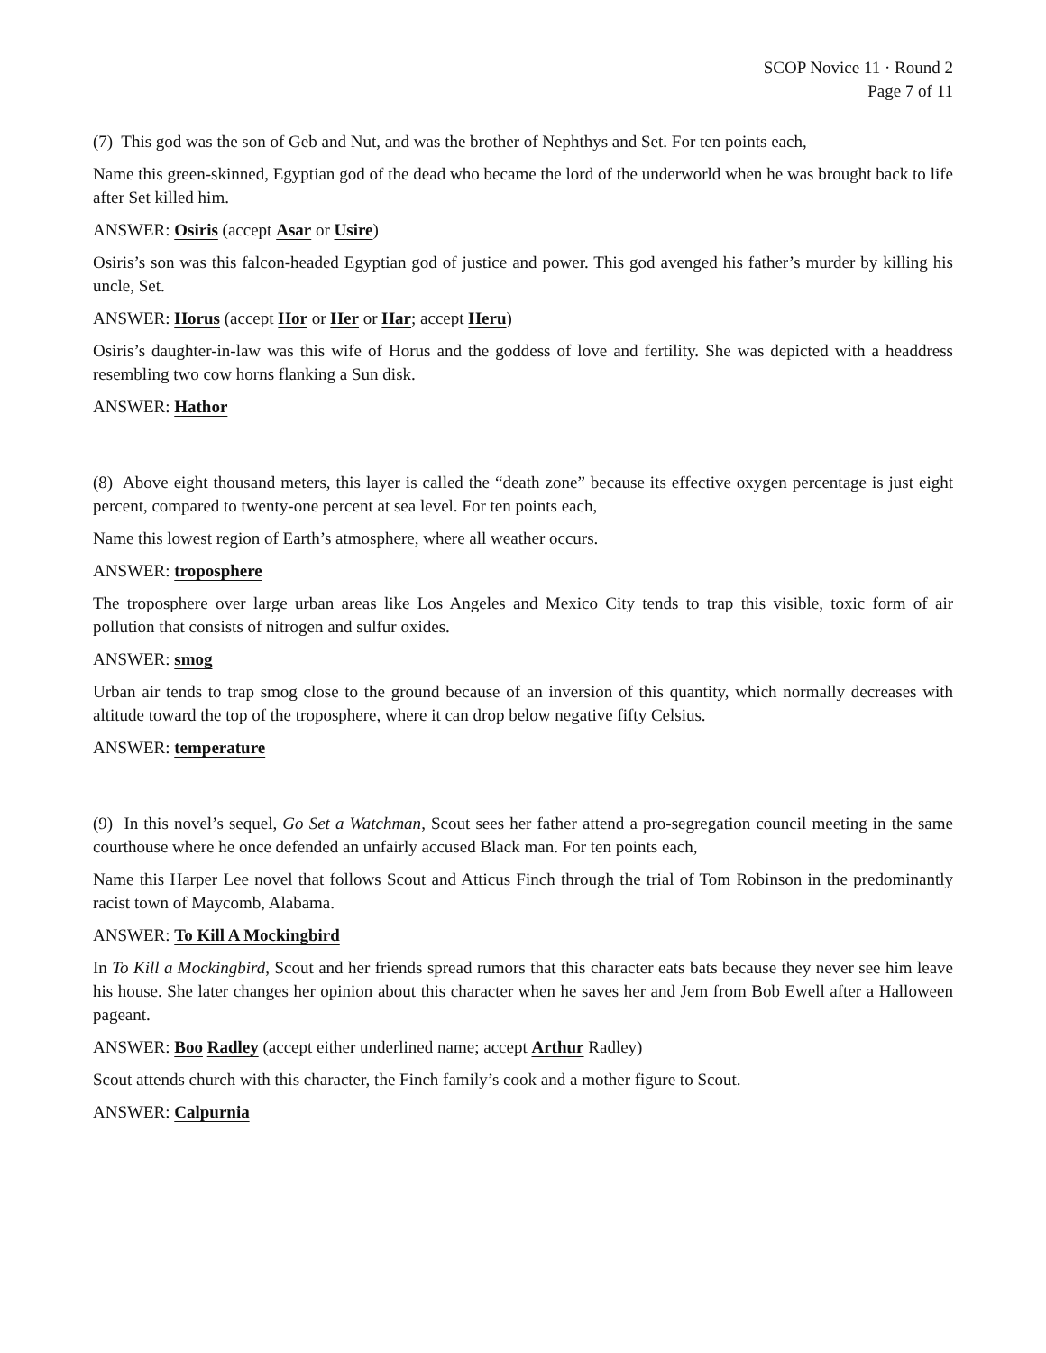SCOP Novice 11 · Round 2
Page 7 of 11
(7) This god was the son of Geb and Nut, and was the brother of Nephthys and Set. For ten points each,
Name this green-skinned, Egyptian god of the dead who became the lord of the underworld when he was brought back to life after Set killed him.
ANSWER: Osiris (accept Asar or Usire)
Osiris’s son was this falcon-headed Egyptian god of justice and power. This god avenged his father’s murder by killing his uncle, Set.
ANSWER: Horus (accept Hor or Her or Har; accept Heru)
Osiris’s daughter-in-law was this wife of Horus and the goddess of love and fertility. She was depicted with a headdress resembling two cow horns flanking a Sun disk.
ANSWER: Hathor
(8) Above eight thousand meters, this layer is called the “death zone” because its effective oxygen percentage is just eight percent, compared to twenty-one percent at sea level. For ten points each,
Name this lowest region of Earth’s atmosphere, where all weather occurs.
ANSWER: troposphere
The troposphere over large urban areas like Los Angeles and Mexico City tends to trap this visible, toxic form of air pollution that consists of nitrogen and sulfur oxides.
ANSWER: smog
Urban air tends to trap smog close to the ground because of an inversion of this quantity, which normally decreases with altitude toward the top of the troposphere, where it can drop below negative fifty Celsius.
ANSWER: temperature
(9) In this novel’s sequel, Go Set a Watchman, Scout sees her father attend a pro-segregation council meeting in the same courthouse where he once defended an unfairly accused Black man. For ten points each,
Name this Harper Lee novel that follows Scout and Atticus Finch through the trial of Tom Robinson in the predominantly racist town of Maycomb, Alabama.
ANSWER: To Kill A Mockingbird
In To Kill a Mockingbird, Scout and her friends spread rumors that this character eats bats because they never see him leave his house. She later changes her opinion about this character when he saves her and Jem from Bob Ewell after a Halloween pageant.
ANSWER: Boo Radley (accept either underlined name; accept Arthur Radley)
Scout attends church with this character, the Finch family’s cook and a mother figure to Scout.
ANSWER: Calpurnia